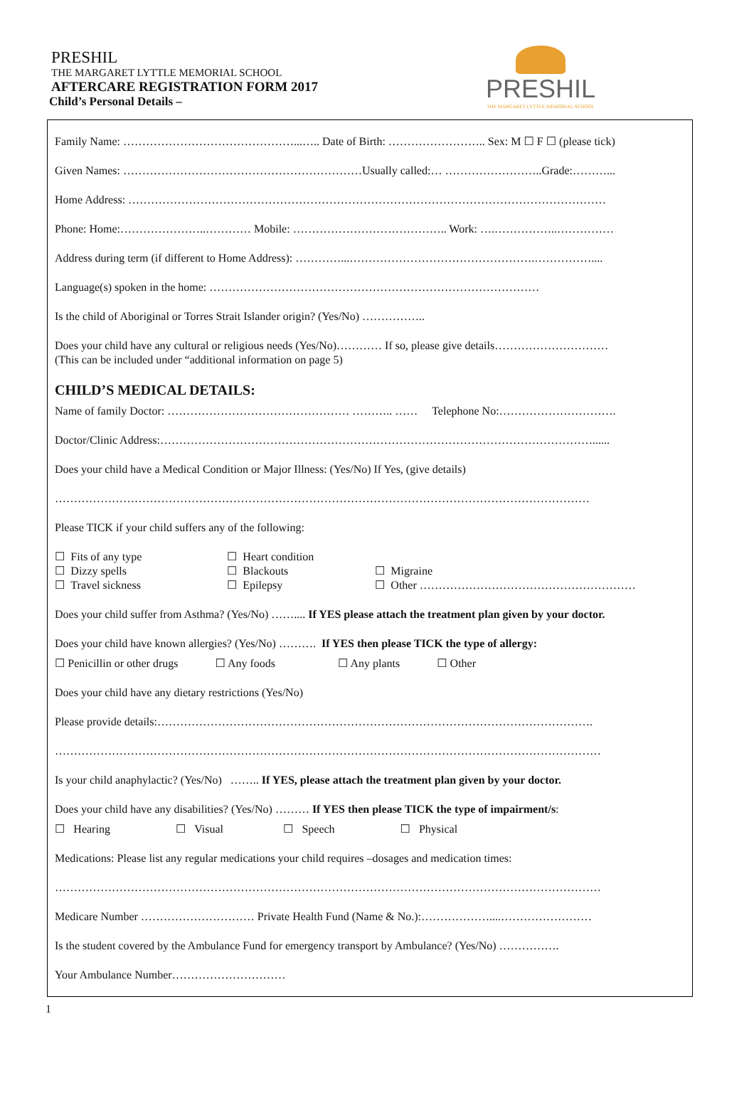PRESHIL
THE MARGARET LYTTLE MEMORIAL SCHOOL
AFTERCARE REGISTRATION FORM 2017
Child’s Personal Details –
PRESHIL
THE MARGARET LYTTLE MEMORIAL SCHOOL
Family Name: ………………………………………...….. Date of Birth: …………………….. Sex: M ☐ F ☐ (please tick)
Given Names: ………………………………………………………Usually called:… ……………………..Grade:………...
Home Address: ………………………………………………………………………………………………………………
Phone: Home:…………………..………… Mobile: ………………………………….. Work: ….……………..……………
Address during term (if different to Home Address): …………...………………………………………….……………....
Language(s) spoken in the home: ……………………………………………………………………………
Is the child of Aboriginal or Torres Strait Islander origin? (Yes/No) ……………..
Does your child have any cultural or religious needs (Yes/No)………… If so, please give details…………………………
(This can be included under “additional information on page 5)
CHILD’S MEDICAL DETAILS:
Name of family Doctor: ………………………………………… ……….. …… Telephone No:………………………….
Doctor/Clinic Address:……………………………………………………………………………………………………......
Does your child have a Medical Condition or Major Illness: (Yes/No) If Yes, (give details)
……………………………………………………………………………………………………………………………
Please TICK if your child suffers any of the following:
☐ Fits of any type
☐ Dizzy spells
☐ Travel sickness
☐ Heart condition
☐ Blackouts
☐ Epilepsy
☐ Migraine
☐ Other …………………………………………………
Does your child suffer from Asthma? (Yes/No) …….... If YES please attach the treatment plan given by your doctor.
Does your child have known allergies? (Yes/No) ………. If YES then please TICK the type of allergy:
☐ Penicillin or other drugs ☐ Any foods ☐ Any plants ☐ Other
Does your child have any dietary restrictions (Yes/No)
Please provide details:…………………………………………………………………………………………………….
………………………………………………………………………………………………………………………………
Is your child anaphylactic? (Yes/No) …….. If YES, please attach the treatment plan given by your doctor.
Does your child have any disabilities? (Yes/No) ……… If YES then please TICK the type of impairment/s:
☐ Hearing ☐ Visual ☐ Speech ☐ Physical
Medications: Please list any regular medications your child requires –dosages and medication times:
………………………………………………………………………………………………………………………………
Medicare Number ………………………… Private Health Fund (Name & No.):………………....……………………
Is the student covered by the Ambulance Fund for emergency transport by Ambulance? (Yes/No) …………….
Your Ambulance Number…………………………
1